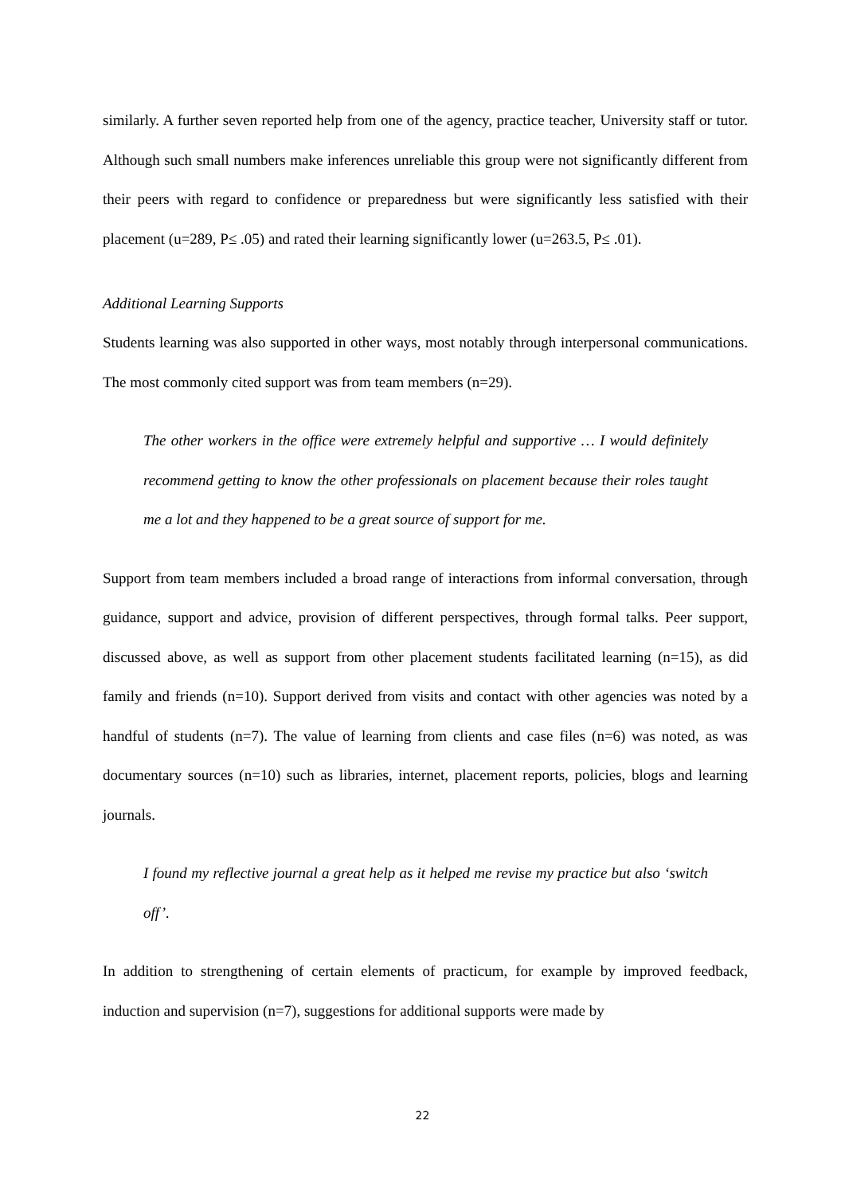similarly. A further seven reported help from one of the agency, practice teacher, University staff or tutor. Although such small numbers make inferences unreliable this group were not significantly different from their peers with regard to confidence or preparedness but were significantly less satisfied with their placement (u=289, P≤ .05) and rated their learning significantly lower (u=263.5, P≤ .01).
Additional Learning Supports
Students learning was also supported in other ways, most notably through interpersonal communications. The most commonly cited support was from team members (n=29).
The other workers in the office were extremely helpful and supportive … I would definitely recommend getting to know the other professionals on placement because their roles taught me a lot and they happened to be a great source of support for me.
Support from team members included a broad range of interactions from informal conversation, through guidance, support and advice, provision of different perspectives, through formal talks. Peer support, discussed above, as well as support from other placement students facilitated learning (n=15), as did family and friends (n=10). Support derived from visits and contact with other agencies was noted by a handful of students (n=7). The value of learning from clients and case files (n=6) was noted, as was documentary sources (n=10) such as libraries, internet, placement reports, policies, blogs and learning journals.
I found my reflective journal a great help as it helped me revise my practice but also ‘switch off’.
In addition to strengthening of certain elements of practicum, for example by improved feedback, induction and supervision (n=7), suggestions for additional supports were made by
22